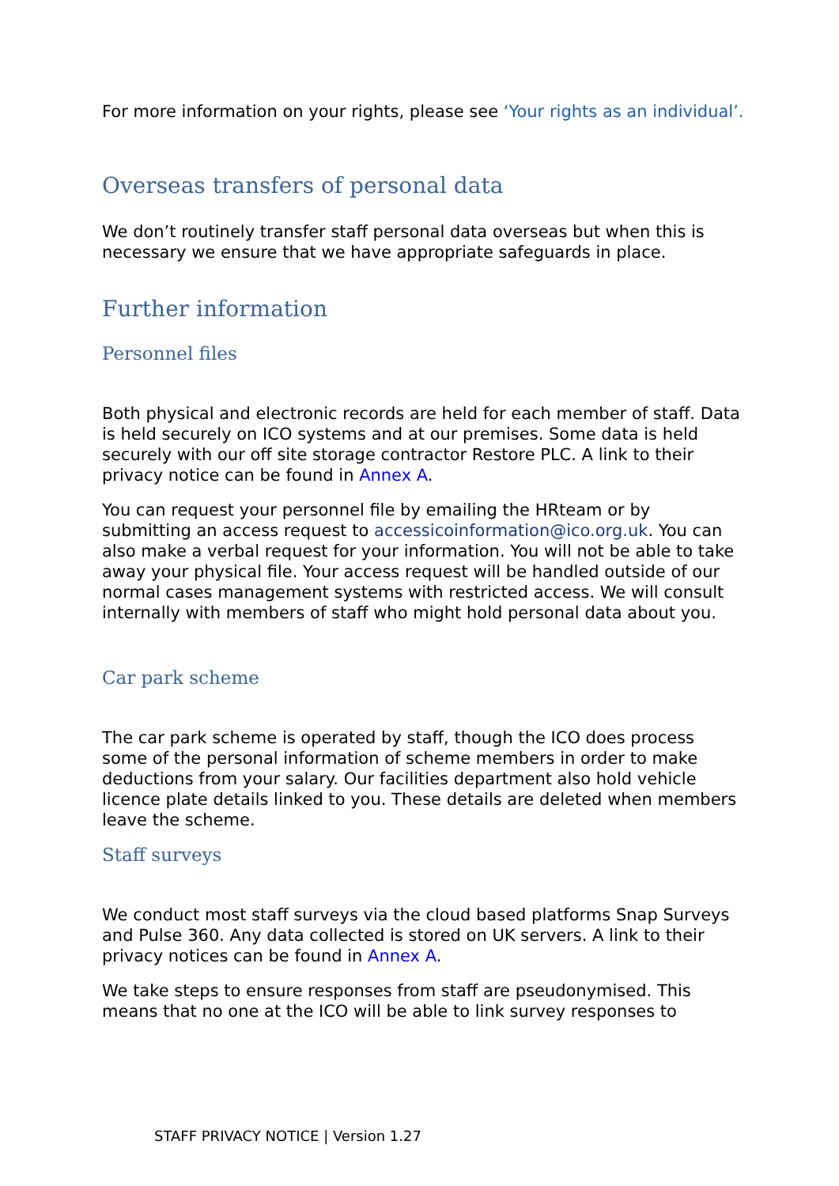For more information on your rights, please see ‘Your rights as an individual’.
Overseas transfers of personal data
We don’t routinely transfer staff personal data overseas but when this is necessary we ensure that we have appropriate safeguards in place.
Further information
Personnel files
Both physical and electronic records are held for each member of staff. Data is held securely on ICO systems and at our premises. Some data is held securely with our off site storage contractor Restore PLC. A link to their privacy notice can be found in Annex A.
You can request your personnel file by emailing the HRteam or by submitting an access request to accessicoinformation@ico.org.uk. You can also make a verbal request for your information. You will not be able to take away your physical file. Your access request will be handled outside of our normal cases management systems with restricted access. We will consult internally with members of staff who might hold personal data about you.
Car park scheme
The car park scheme is operated by staff, though the ICO does process some of the personal information of scheme members in order to make deductions from your salary. Our facilities department also hold vehicle licence plate details linked to you. These details are deleted when members leave the scheme.
Staff surveys
We conduct most staff surveys via the cloud based platforms Snap Surveys and Pulse 360. Any data collected is stored on UK servers. A link to their privacy notices can be found in Annex A.
We take steps to ensure responses from staff are pseudonymised. This means that no one at the ICO will be able to link survey responses to
STAFF PRIVACY NOTICE | Version 1.27